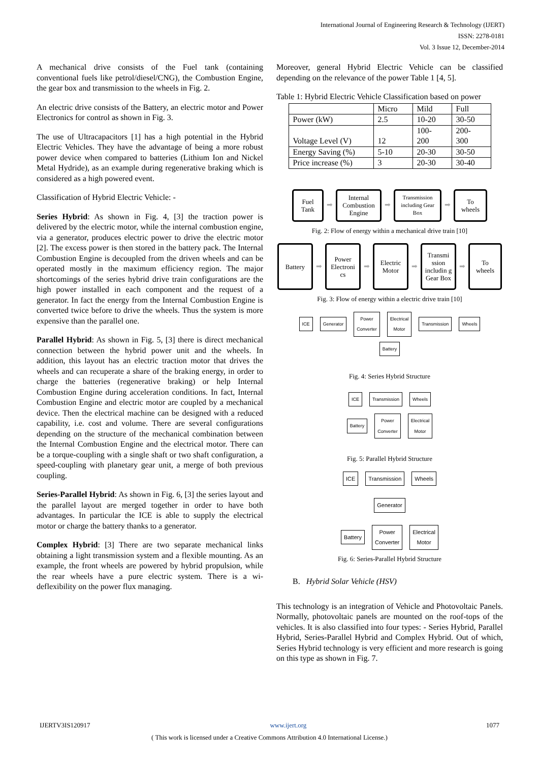International Journal of Engineering Research & Technology (IJERT)
ISSN: 2278-0181
Vol. 3 Issue 12, December-2014
A mechanical drive consists of the Fuel tank (containing conventional fuels like petrol/diesel/CNG), the Combustion Engine, the gear box and transmission to the wheels in Fig. 2.
An electric drive consists of the Battery, an electric motor and Power Electronics for control as shown in Fig. 3.
The use of Ultracapacitors [1] has a high potential in the Hybrid Electric Vehicles. They have the advantage of being a more robust power device when compared to batteries (Lithium Ion and Nickel Metal Hydride), as an example during regenerative braking which is considered as a high powered event.
Classification of Hybrid Electric Vehicle: -
Series Hybrid: As shown in Fig. 4, [3] the traction power is delivered by the electric motor, while the internal combustion engine, via a generator, produces electric power to drive the electric motor [2]. The excess power is then stored in the battery pack. The Internal Combustion Engine is decoupled from the driven wheels and can be operated mostly in the maximum efficiency region. The major shortcomings of the series hybrid drive train configurations are the high power installed in each component and the request of a generator. In fact the energy from the Internal Combustion Engine is converted twice before to drive the wheels. Thus the system is more expensive than the parallel one.
Parallel Hybrid: As shown in Fig. 5, [3] there is direct mechanical connection between the hybrid power unit and the wheels. In addition, this layout has an electric traction motor that drives the wheels and can recuperate a share of the braking energy, in order to charge the batteries (regenerative braking) or help Internal Combustion Engine during acceleration conditions. In fact, Internal Combustion Engine and electric motor are coupled by a mechanical device. Then the electrical machine can be designed with a reduced capability, i.e. cost and volume. There are several configurations depending on the structure of the mechanical combination between the Internal Combustion Engine and the electrical motor. There can be a torque-coupling with a single shaft or two shaft configuration, a speed-coupling with planetary gear unit, a merge of both previous coupling.
Series-Parallel Hybrid: As shown in Fig. 6, [3] the series layout and the parallel layout are merged together in order to have both advantages. In particular the ICE is able to supply the electrical motor or charge the battery thanks to a generator.
Complex Hybrid: [3] There are two separate mechanical links obtaining a light transmission system and a flexible mounting. As an example, the front wheels are powered by hybrid propulsion, while the rear wheels have a pure electric system. There is a wi-deflexibility on the power flux managing.
Moreover, general Hybrid Electric Vehicle can be classified depending on the relevance of the power Table 1 [4, 5].
Table 1: Hybrid Electric Vehicle Classification based on power
| | Micro | Mild | Full |
| Power (kW) | 2.5 | 10-20 | 30-50 |
| Voltage Level (V) | 12 | 100- 200 | 200- 300 |
| Energy Saving (%) | 5-10 | 20-30 | 30-50 |
| Price increase (%) | 3 | 20-30 | 30-40 |
Fuel
Tank
➡
Internal Combustion Engine
➡
Transmission including Gear Box
➡
To
wheels
Fig. 2: Flow of energy within a mechanical drive train [10]
Battery
➡
Power Electroni cs
➡
Electric Motor
➡
Transmi ssion includin g Gear Box
➡
To
wheels
Fig. 3: Flow of energy within a electric drive train [10]
ICE Generator Power
Converter Electrical
Motor Transmission Wheels
Battery
Fig. 4: Series Hybrid Structure
ICE Transmission Wheels
Battery Power
Converter Electrical
Motor
Fig. 5: Parallel Hybrid Structure
ICE Transmission Wheels
Generator
Battery Power
Converter Electrical
Motor
Fig. 6: Series-Parallel Hybrid Structure
B. Hybrid Solar Vehicle (HSV)
This technology is an integration of Vehicle and Photovoltaic Panels. Normally, photovoltaic panels are mounted on the roof-tops of the vehicles. It is also classified into four types: - Series Hybrid, Parallel Hybrid, Series-Parallel Hybrid and Complex Hybrid. Out of which, Series Hybrid technology is very efficient and more research is going on this type as shown in Fig. 7.
IJERTV3IS120917 www.ijert.org 1077
( This work is licensed under a Creative Commons Attribution 4.0 International License.)